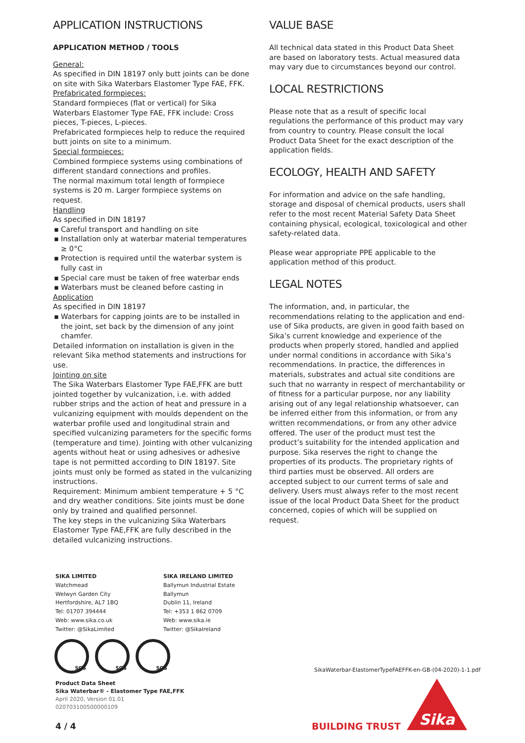APPLICATION INSTRUCTIONS
APPLICATION METHOD / TOOLS
General:
As specified in DIN 18197 only butt joints can be done on site with Sika Waterbars Elastomer Type FAE, FFK.
Prefabricated formpieces:
Standard formpieces (flat or vertical) for Sika Waterbars Elastomer Type FAE, FFK include: Cross pieces, T-pieces, L-pieces.
Prefabricated formpieces help to reduce the required butt joints on site to a minimum.
Special formpieces:
Combined formpiece systems using combinations of different standard connections and profiles.
The normal maximum total length of formpiece systems is 20 m. Larger formpiece systems on request.
Handling
As specified in DIN 18197
▪ Careful transport and handling on site
▪ Installation only at waterbar material temperatures ≥ 0°C
▪ Protection is required until the waterbar system is fully cast in
▪ Special care must be taken of free waterbar ends
▪ Waterbars must be cleaned before casting in
Application
As specified in DIN 18197
▪ Waterbars for capping joints are to be installed in the joint, set back by the dimension of any joint chamfer.
Detailed information on installation is given in the relevant Sika method statements and instructions for use.
Jointing on site
The Sika Waterbars Elastomer Type FAE,FFK are butt jointed together by vulcanization, i.e. with added rubber strips and the action of heat and pressure in a vulcanizing equipment with moulds dependent on the waterbar profile used and longitudinal strain and specified vulcanizing parameters for the specific forms (temperature and time). Jointing with other vulcanizing agents without heat or using adhesives or adhesive tape is not permitted according to DIN 18197. Site joints must only be formed as stated in the vulcanizing instructions.
Requirement: Minimum ambient temperature + 5 °C and dry weather conditions. Site joints must be done only by trained and qualified personnel.
The key steps in the vulcanizing Sika Waterbars Elastomer Type FAE,FFK are fully described in the detailed vulcanizing instructions.
VALUE BASE
All technical data stated in this Product Data Sheet are based on laboratory tests. Actual measured data may vary due to circumstances beyond our control.
LOCAL RESTRICTIONS
Please note that as a result of specific local regulations the performance of this product may vary from country to country. Please consult the local Product Data Sheet for the exact description of the application fields.
ECOLOGY, HEALTH AND SAFETY
For information and advice on the safe handling, storage and disposal of chemical products, users shall refer to the most recent Material Safety Data Sheet containing physical, ecological, toxicological and other safety-related data.
Please wear appropriate PPE applicable to the application method of this product.
LEGAL NOTES
The information, and, in particular, the recommendations relating to the application and end-use of Sika products, are given in good faith based on Sika’s current knowledge and experience of the products when properly stored, handled and applied under normal conditions in accordance with Sika’s recommendations. In practice, the differences in materials, substrates and actual site conditions are such that no warranty in respect of merchantability or of fitness for a particular purpose, nor any liability arising out of any legal relationship whatsoever, can be inferred either from this information, or from any written recommendations, or from any other advice offered. The user of the product must test the product’s suitability for the intended application and purpose. Sika reserves the right to change the properties of its products. The proprietary rights of third parties must be observed. All orders are accepted subject to our current terms of sale and delivery. Users must always refer to the most recent issue of the local Product Data Sheet for the product concerned, copies of which will be supplied on request.
SIKA LIMITED
Watchmead
Welwyn Garden City
Hertfordshire, AL7 1BQ
Tel: 01707 394444
Web: www.sika.co.uk
Twitter: @SikaLimited
SIKA IRELAND LIMITED
Ballymun Industrial Estate
Ballymun
Dublin 11, Ireland
Tel: +353 1 862 0709
Web: www.sika.ie
Twitter: @SikaIreland
SGS SGS SGS
Product Data Sheet
Sika Waterbar® - Elastomer Type FAE,FFK
April 2020, Version 01.01
020703100500000109
SikaWaterbar-ElastomerTypeFAEFFK-en-GB-(04-2020)-1-1.pdf
4 / 4 BUILDING TRUST
Sika